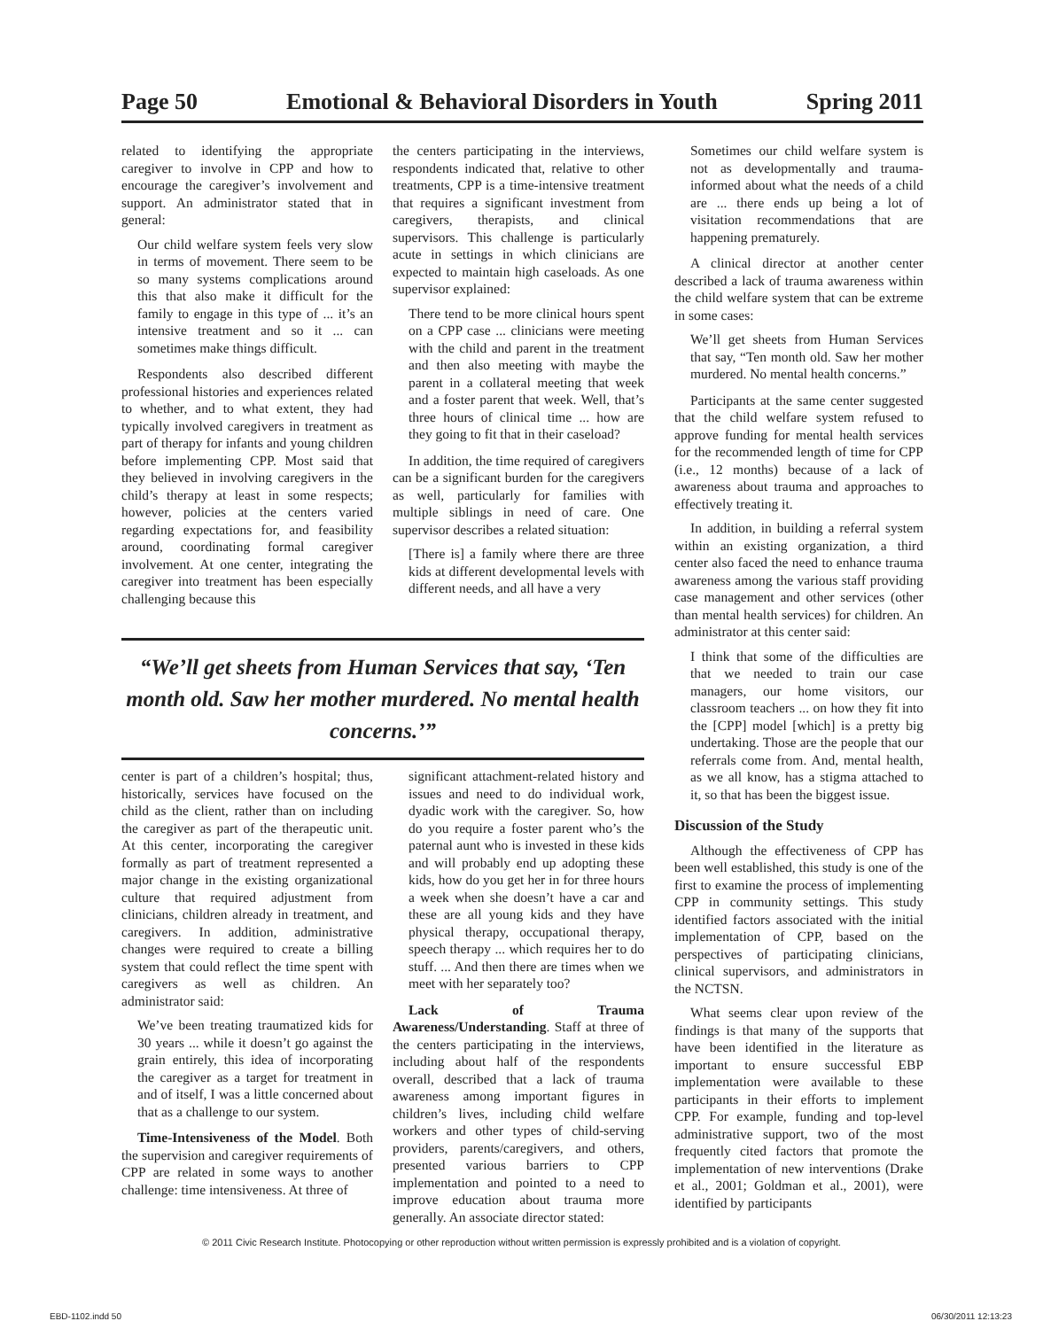Page 50 Emotional & Behavioral Disorders in Youth Spring 2011
related to identifying the appropriate caregiver to involve in CPP and how to encourage the caregiver’s involvement and support. An administrator stated that in general:
Our child welfare system feels very slow in terms of movement. There seem to be so many systems complications around this that also make it difficult for the family to engage in this type of ... it’s an intensive treatment and so it ... can sometimes make things difficult.
Respondents also described different professional histories and experiences related to whether, and to what extent, they had typically involved caregivers in treatment as part of therapy for infants and young children before implementing CPP. Most said that they believed in involving caregivers in the child’s therapy at least in some respects; however, policies at the centers varied regarding expectations for, and feasibility around, coordinating formal caregiver involvement. At one center, integrating the caregiver into treatment has been especially challenging because this
the centers participating in the interviews, respondents indicated that, relative to other treatments, CPP is a time-intensive treatment that requires a significant investment from caregivers, therapists, and clinical supervisors. This challenge is particularly acute in settings in which clinicians are expected to maintain high caseloads. As one supervisor explained:
There tend to be more clinical hours spent on a CPP case ... clinicians were meeting with the child and parent in the treatment and then also meeting with maybe the parent in a collateral meeting that week and a foster parent that week. Well, that’s three hours of clinical time ... how are they going to fit that in their caseload?
In addition, the time required of caregivers can be a significant burden for the caregivers as well, particularly for families with multiple siblings in need of care. One supervisor describes a related situation:
[There is] a family where there are three kids at different developmental levels with different needs, and all have a very
“We’ll get sheets from Human Services that say, ‘Ten month old. Saw her mother murdered. No mental health concerns.’”
center is part of a children’s hospital; thus, historically, services have focused on the child as the client, rather than on including the caregiver as part of the therapeutic unit. At this center, incorporating the caregiver formally as part of treatment represented a major change in the existing organizational culture that required adjustment from clinicians, children already in treatment, and caregivers. In addition, administrative changes were required to create a billing system that could reflect the time spent with caregivers as well as children. An administrator said:
We’ve been treating traumatized kids for 30 years ... while it doesn’t go against the grain entirely, this idea of incorporating the caregiver as a target for treatment in and of itself, I was a little concerned about that as a challenge to our system.
Time-Intensiveness of the Model. Both the supervision and caregiver requirements of CPP are related in some ways to another challenge: time intensiveness. At three of
significant attachment-related history and issues and need to do individual work, dyadic work with the caregiver. So, how do you require a foster parent who’s the paternal aunt who is invested in these kids and will probably end up adopting these kids, how do you get her in for three hours a week when she doesn’t have a car and these are all young kids and they have physical therapy, occupational therapy, speech therapy ... which requires her to do stuff. ... And then there are times when we meet with her separately too?
Lack of Trauma Awareness/Understanding. Staff at three of the centers participating in the interviews, including about half of the respondents overall, described that a lack of trauma awareness among important figures in children’s lives, including child welfare workers and other types of child-serving providers, parents/caregivers, and others, presented various barriers to CPP implementation and pointed to a need to improve education about trauma more generally. An associate director stated:
Sometimes our child welfare system is not as developmentally and trauma-informed about what the needs of a child are ... there ends up being a lot of visitation recommendations that are happening prematurely.
A clinical director at another center described a lack of trauma awareness within the child welfare system that can be extreme in some cases:
We’ll get sheets from Human Services that say, “Ten month old. Saw her mother murdered. No mental health concerns.”
Participants at the same center suggested that the child welfare system refused to approve funding for mental health services for the recommended length of time for CPP (i.e., 12 months) because of a lack of awareness about trauma and approaches to effectively treating it.
In addition, in building a referral system within an existing organization, a third center also faced the need to enhance trauma awareness among the various staff providing case management and other services (other than mental health services) for children. An administrator at this center said:
I think that some of the difficulties are that we needed to train our case managers, our home visitors, our classroom teachers ... on how they fit into the [CPP] model [which] is a pretty big undertaking. Those are the people that our referrals come from. And, mental health, as we all know, has a stigma attached to it, so that has been the biggest issue.
Discussion of the Study
Although the effectiveness of CPP has been well established, this study is one of the first to examine the process of implementing CPP in community settings. This study identified factors associated with the initial implementation of CPP, based on the perspectives of participating clinicians, clinical supervisors, and administrators in the NCTSN.
What seems clear upon review of the findings is that many of the supports that have been identified in the literature as important to ensure successful EBP implementation were available to these participants in their efforts to implement CPP. For example, funding and top-level administrative support, two of the most frequently cited factors that promote the implementation of new interventions (Drake et al., 2001; Goldman et al., 2001), were identified by participants
© 2011 Civic Research Institute. Photocopying or other reproduction without written permission is expressly prohibited and is a violation of copyright.
EBD-1102.indd 50 06/30/2011 12:13:23